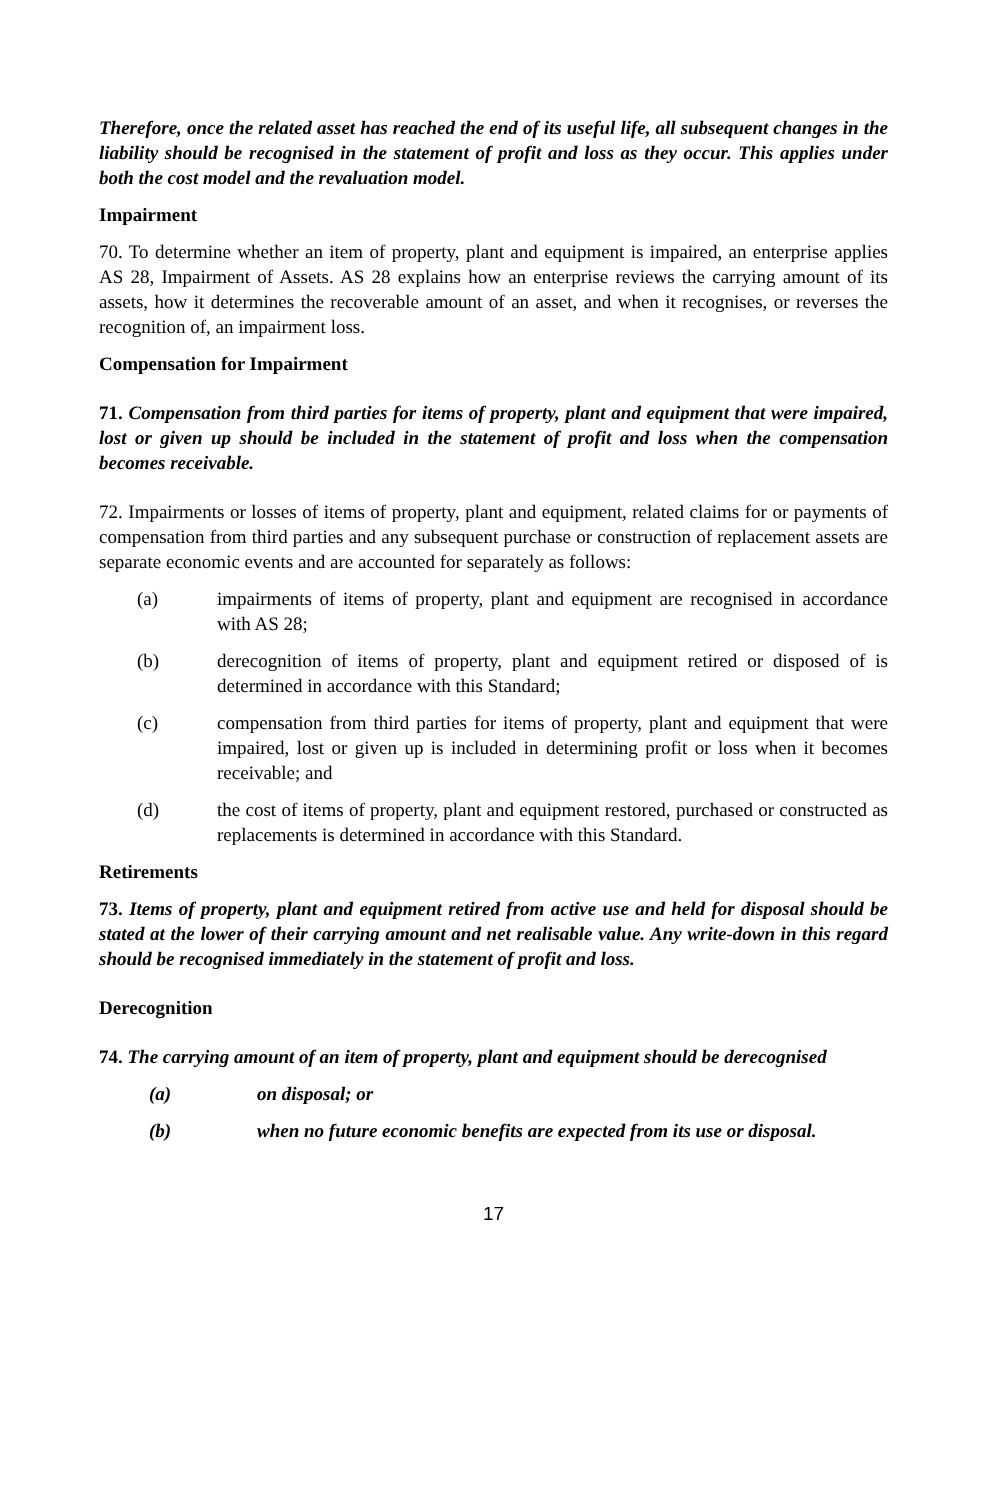Therefore, once the related asset has reached the end of its useful life, all subsequent changes in the liability should be recognised in the statement of profit and loss as they occur. This applies under both the cost model and the revaluation model.
Impairment
70. To determine whether an item of property, plant and equipment is impaired, an enterprise applies AS 28, Impairment of Assets. AS 28 explains how an enterprise reviews the carrying amount of its assets, how it determines the recoverable amount of an asset, and when it recognises, or reverses the recognition of, an impairment loss.
Compensation for Impairment
71. Compensation from third parties for items of property, plant and equipment that were impaired, lost or given up should be included in the statement of profit and loss when the compensation becomes receivable.
72. Impairments or losses of items of property, plant and equipment, related claims for or payments of compensation from third parties and any subsequent purchase or construction of replacement assets are separate economic events and are accounted for separately as follows:
(a) impairments of items of property, plant and equipment are recognised in accordance with AS 28;
(b) derecognition of items of property, plant and equipment retired or disposed of is determined in accordance with this Standard;
(c) compensation from third parties for items of property, plant and equipment that were impaired, lost or given up is included in determining profit or loss when it becomes receivable; and
(d) the cost of items of property, plant and equipment restored, purchased or constructed as replacements is determined in accordance with this Standard.
Retirements
73. Items of property, plant and equipment retired from active use and held for disposal should be stated at the lower of their carrying amount and net realisable value. Any write-down in this regard should be recognised immediately in the statement of profit and loss.
Derecognition
74. The carrying amount of an item of property, plant and equipment should be derecognised
(a) on disposal; or
(b) when no future economic benefits are expected from its use or disposal.
17